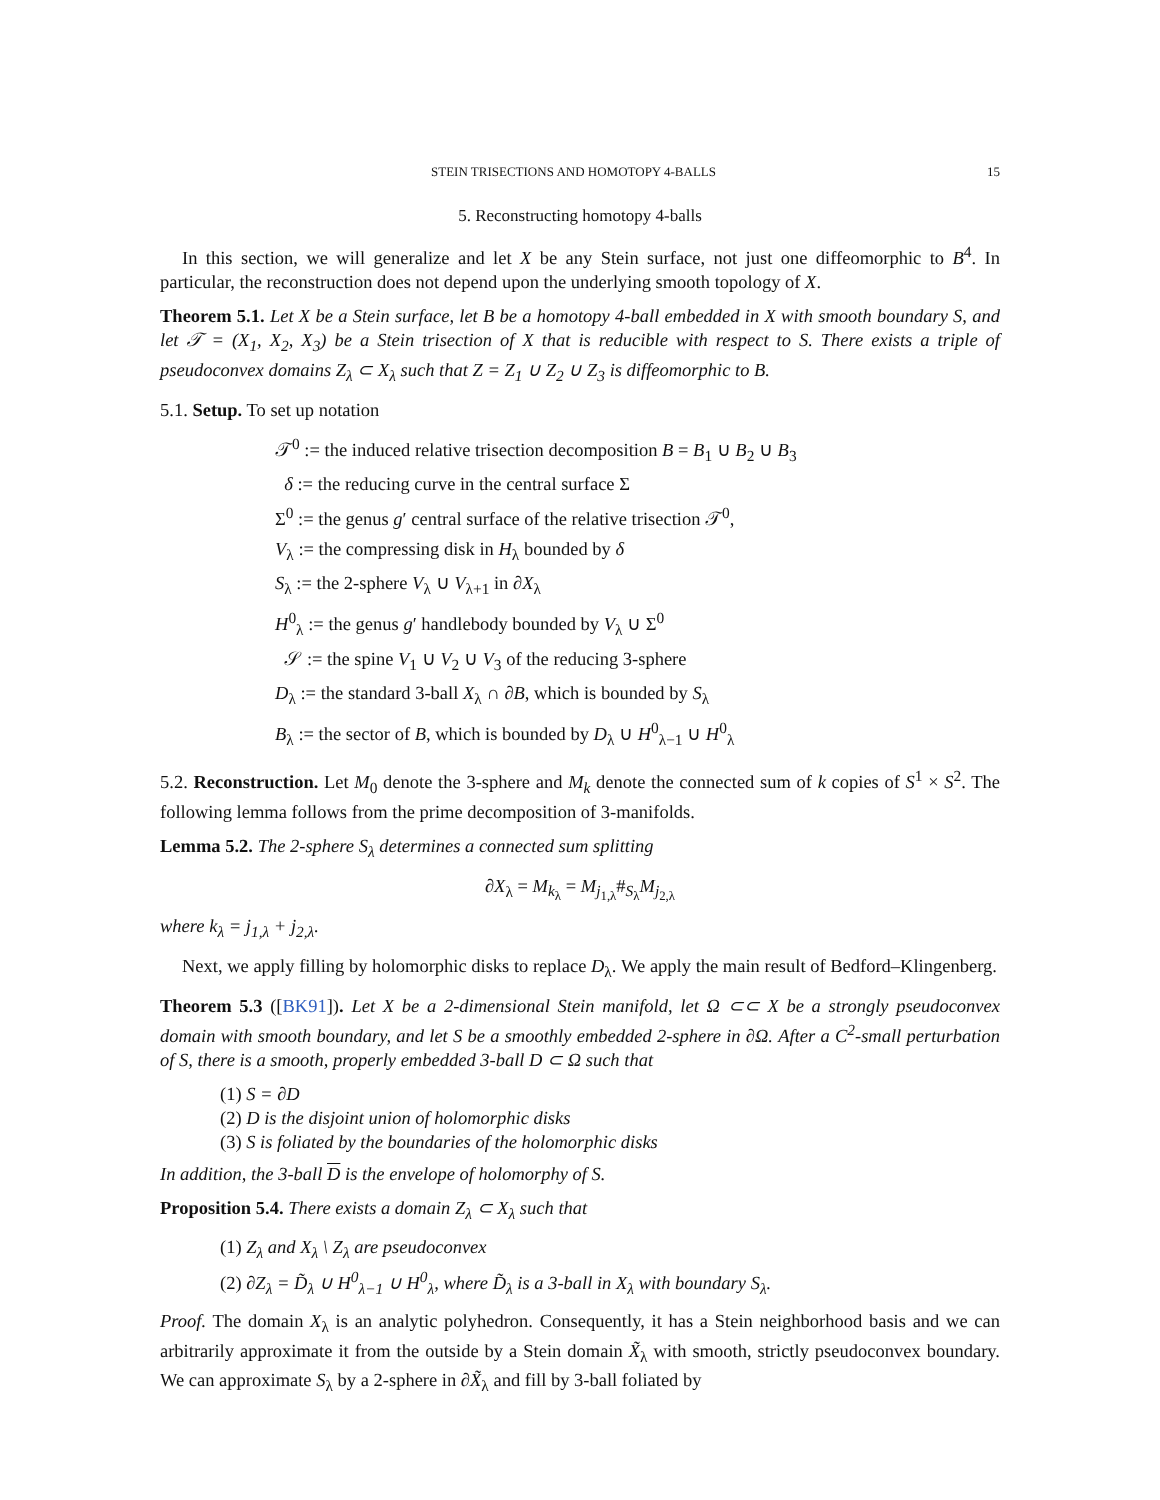STEIN TRISECTIONS AND HOMOTOPY 4-BALLS 15
5. Reconstructing homotopy 4-balls
In this section, we will generalize and let X be any Stein surface, not just one diffeomorphic to B<sup>4</sup>. In particular, the reconstruction does not depend upon the underlying smooth topology of X.
Theorem 5.1. Let X be a Stein surface, let B be a homotopy 4-ball embedded in X with smooth boundary S, and let 𝒯 = (X<sub>1</sub>, X<sub>2</sub>, X<sub>3</sub>) be a Stein trisection of X that is reducible with respect to S. There exists a triple of pseudoconvex domains Z<sub>λ</sub> ⊂ X<sub>λ</sub> such that Z = Z<sub>1</sub> ∪ Z<sub>2</sub> ∪ Z<sub>3</sub> is diffeomorphic to B.
5.1. Setup. To set up notation
𝒯<sup>0</sup> := the induced relative trisection decomposition B = B<sub>1</sub> ∪ B<sub>2</sub> ∪ B<sub>3</sub>
δ := the reducing curve in the central surface Σ
Σ<sup>0</sup> := the genus g′ central surface of the relative trisection 𝒯<sup>0</sup>,
V<sub>λ</sub> := the compressing disk in H<sub>λ</sub> bounded by δ
S<sub>λ</sub> := the 2-sphere V<sub>λ</sub> ∪ V<sub>λ+1</sub> in ∂X<sub>λ</sub>
H<sup>0</sup><sub>λ</sub> := the genus g′ handlebody bounded by V<sub>λ</sub> ∪ Σ<sup>0</sup>
𝒮 := the spine V<sub>1</sub> ∪ V<sub>2</sub> ∪ V<sub>3</sub> of the reducing 3-sphere
D<sub>λ</sub> := the standard 3-ball X<sub>λ</sub> ∩ ∂B, which is bounded by S<sub>λ</sub>
B<sub>λ</sub> := the sector of B, which is bounded by D<sub>λ</sub> ∪ H<sup>0</sup><sub>λ−1</sub> ∪ H<sup>0</sup><sub>λ</sub>
5.2. Reconstruction. Let M<sub>0</sub> denote the 3-sphere and M<sub>k</sub> denote the connected sum of k copies of S<sup>1</sup> × S<sup>2</sup>. The following lemma follows from the prime decomposition of 3-manifolds.
Lemma 5.2. The 2-sphere S<sub>λ</sub> determines a connected sum splitting
∂X<sub>λ</sub> = M<sub>k<sub>λ</sub></sub> = M<sub>j<sub>1,λ</sub></sub>#<sub>S<sub>λ</sub></sub>M<sub>j<sub>2,λ</sub></sub>
where k<sub>λ</sub> = j<sub>1,λ</sub> + j<sub>2,λ</sub>.
Next, we apply filling by holomorphic disks to replace D<sub>λ</sub>. We apply the main result of Bedford–Klingenberg.
Theorem 5.3 ([BK91]). Let X be a 2-dimensional Stein manifold, let Ω ⊂⊂ X be a strongly pseudoconvex domain with smooth boundary, and let S be a smoothly embedded 2-sphere in ∂Ω. After a C<sup>2</sup>-small perturbation of S, there is a smooth, properly embedded 3-ball D ⊂ Ω such that
(1) S = ∂D
(2) D is the disjoint union of holomorphic disks
(3) S is foliated by the boundaries of the holomorphic disks
In addition, the 3-ball D is the envelope of holomorphy of S.
Proposition 5.4. There exists a domain Z<sub>λ</sub> ⊂ X<sub>λ</sub> such that
(1) Z<sub>λ</sub> and X<sub>λ</sub> \ Z<sub>λ</sub> are pseudoconvex
(2) ∂Z<sub>λ</sub> = D̃<sub>λ</sub> ∪ H<sup>0</sup><sub>λ−1</sub> ∪ H<sup>0</sup><sub>λ</sub>, where D̃<sub>λ</sub> is a 3-ball in X<sub>λ</sub> with boundary S<sub>λ</sub>.
Proof. The domain X<sub>λ</sub> is an analytic polyhedron. Consequently, it has a Stein neighborhood basis and we can arbitrarily approximate it from the outside by a Stein domain X̃<sub>λ</sub> with smooth, strictly pseudoconvex boundary. We can approximate S<sub>λ</sub> by a 2-sphere in ∂X̃<sub>λ</sub> and fill by 3-ball foliated by